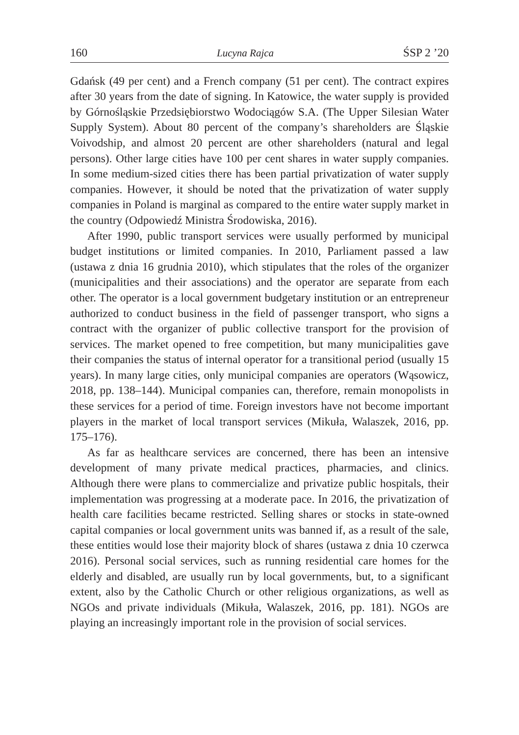160 Lucyna Rajca ŚSP 2 ’20
Gdańsk (49 per cent) and a French company (51 per cent). The contract expires after 30 years from the date of signing. In Katowice, the water supply is provided by Górnośląskie Przedsiębiorstwo Wodociągów S.A. (The Upper Silesian Water Supply System). About 80 percent of the company’s shareholders are Śląskie Voivodship, and almost 20 percent are other shareholders (natural and legal persons). Other large cities have 100 per cent shares in water supply companies. In some medium-sized cities there has been partial privatization of water supply companies. However, it should be noted that the privatization of water supply companies in Poland is marginal as compared to the entire water supply market in the country (Odpowiedź Ministra Środowiska, 2016).
After 1990, public transport services were usually performed by municipal budget institutions or limited companies. In 2010, Parliament passed a law (ustawa z dnia 16 grudnia 2010), which stipulates that the roles of the organizer (municipalities and their associations) and the operator are separate from each other. The operator is a local government budgetary institution or an entrepreneur authorized to conduct business in the field of passenger transport, who signs a contract with the organizer of public collective transport for the provision of services. The market opened to free competition, but many municipalities gave their companies the status of internal operator for a transitional period (usually 15 years). In many large cities, only municipal companies are operators (Wąsowicz, 2018, pp. 138–144). Municipal companies can, therefore, remain monopolists in these services for a period of time. Foreign investors have not become important players in the market of local transport services (Mikuła, Walaszek, 2016, pp. 175–176).
As far as healthcare services are concerned, there has been an intensive development of many private medical practices, pharmacies, and clinics. Although there were plans to commercialize and privatize public hospitals, their implementation was progressing at a moderate pace. In 2016, the privatization of health care facilities became restricted. Selling shares or stocks in state-owned capital companies or local government units was banned if, as a result of the sale, these entities would lose their majority block of shares (ustawa z dnia 10 czerwca 2016). Personal social services, such as running residential care homes for the elderly and disabled, are usually run by local governments, but, to a significant extent, also by the Catholic Church or other religious organizations, as well as NGOs and private individuals (Mikuła, Walaszek, 2016, pp. 181). NGOs are playing an increasingly important role in the provision of social services.